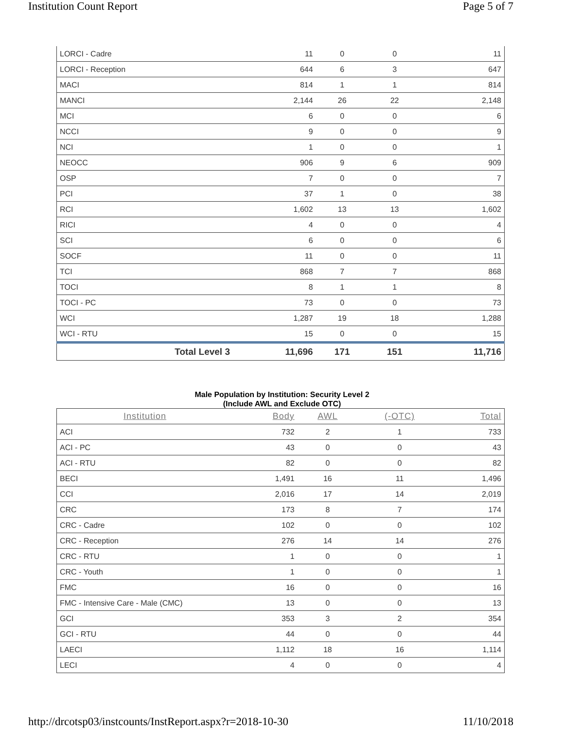Institution Count Report Page 5 of 7
| LORCI - Cadre | 11 | 0 | 0 | 11 |
| LORCI - Reception | 644 | 6 | 3 | 647 |
| MACI | 814 | 1 | 1 | 814 |
| MANCI | 2,144 | 26 | 22 | 2,148 |
| MCI | 6 | 0 | 0 | 6 |
| NCCI | 9 | 0 | 0 | 9 |
| NCI | 1 | 0 | 0 | 1 |
| NEOCC | 906 | 9 | 6 | 909 |
| OSP | 7 | 0 | 0 | 7 |
| PCI | 37 | 1 | 0 | 38 |
| RCI | 1,602 | 13 | 13 | 1,602 |
| RICI | 4 | 0 | 0 | 4 |
| SCI | 6 | 0 | 0 | 6 |
| SOCF | 11 | 0 | 0 | 11 |
| TCI | 868 | 7 | 7 | 868 |
| TOCI | 8 | 1 | 1 | 8 |
| TOCI - PC | 73 | 0 | 0 | 73 |
| WCI | 1,287 | 19 | 18 | 1,288 |
| WCI - RTU | 15 | 0 | 0 | 15 |
| Total Level 3 | 11,696 | 171 | 151 | 11,716 |
Male Population by Institution: Security Level 2
(Include AWL and Exclude OTC)
| Institution | Body | AWL | (-OTC) | Total |
| --- | --- | --- | --- | --- |
| ACI | 732 | 2 | 1 | 733 |
| ACI - PC | 43 | 0 | 0 | 43 |
| ACI - RTU | 82 | 0 | 0 | 82 |
| BECI | 1,491 | 16 | 11 | 1,496 |
| CCI | 2,016 | 17 | 14 | 2,019 |
| CRC | 173 | 8 | 7 | 174 |
| CRC - Cadre | 102 | 0 | 0 | 102 |
| CRC - Reception | 276 | 14 | 14 | 276 |
| CRC - RTU | 1 | 0 | 0 | 1 |
| CRC - Youth | 1 | 0 | 0 | 1 |
| FMC | 16 | 0 | 0 | 16 |
| FMC - Intensive Care - Male (CMC) | 13 | 0 | 0 | 13 |
| GCI | 353 | 3 | 2 | 354 |
| GCI - RTU | 44 | 0 | 0 | 44 |
| LAECI | 1,112 | 18 | 16 | 1,114 |
| LECI | 4 | 0 | 0 | 4 |
http://drcotsp03/instcounts/InstReport.aspx?r=2018-10-30 11/10/2018